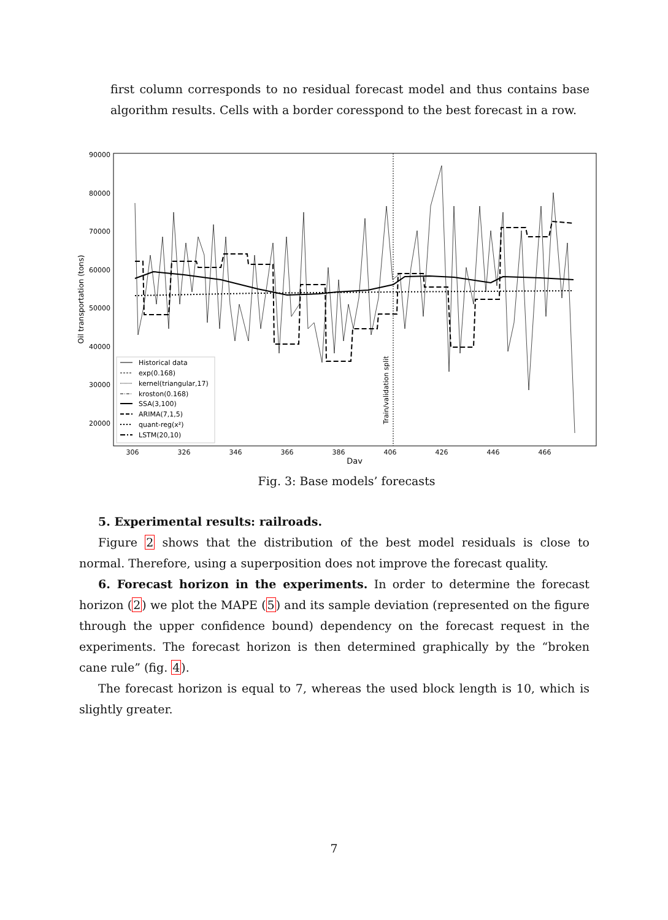first column corresponds to no residual forecast model and thus contains base algorithm results. Cells with a border coresspond to the best forecast in a row.
90000
80000
70000
60000
50000
40000
30000
20000
306
326
346
366
386
406
426
446
466
Day
Oil transportation (tons)
Train/validation split
Historical data
exp(0.168)
kernel(triangular,17)
kroston(0.168)
SSA(3,100)
ARIMA(7,1,5)
quant-reg(x²)
LSTM(20,10)
Fig. 3: Base models’ forecasts
5. Experimental results: railroads.
Figure 2 shows that the distribution of the best model residuals is close to normal. Therefore, using a superposition does not improve the forecast quality.
6. Forecast horizon in the experiments. In order to determine the forecast horizon (2) we plot the MAPE (5) and its sample deviation (represented on the figure through the upper confidence bound) dependency on the forecast request in the experiments. The forecast horizon is then determined graphically by the “broken cane rule” (fig. 4).
The forecast horizon is equal to 7, whereas the used block length is 10, which is slightly greater.
7